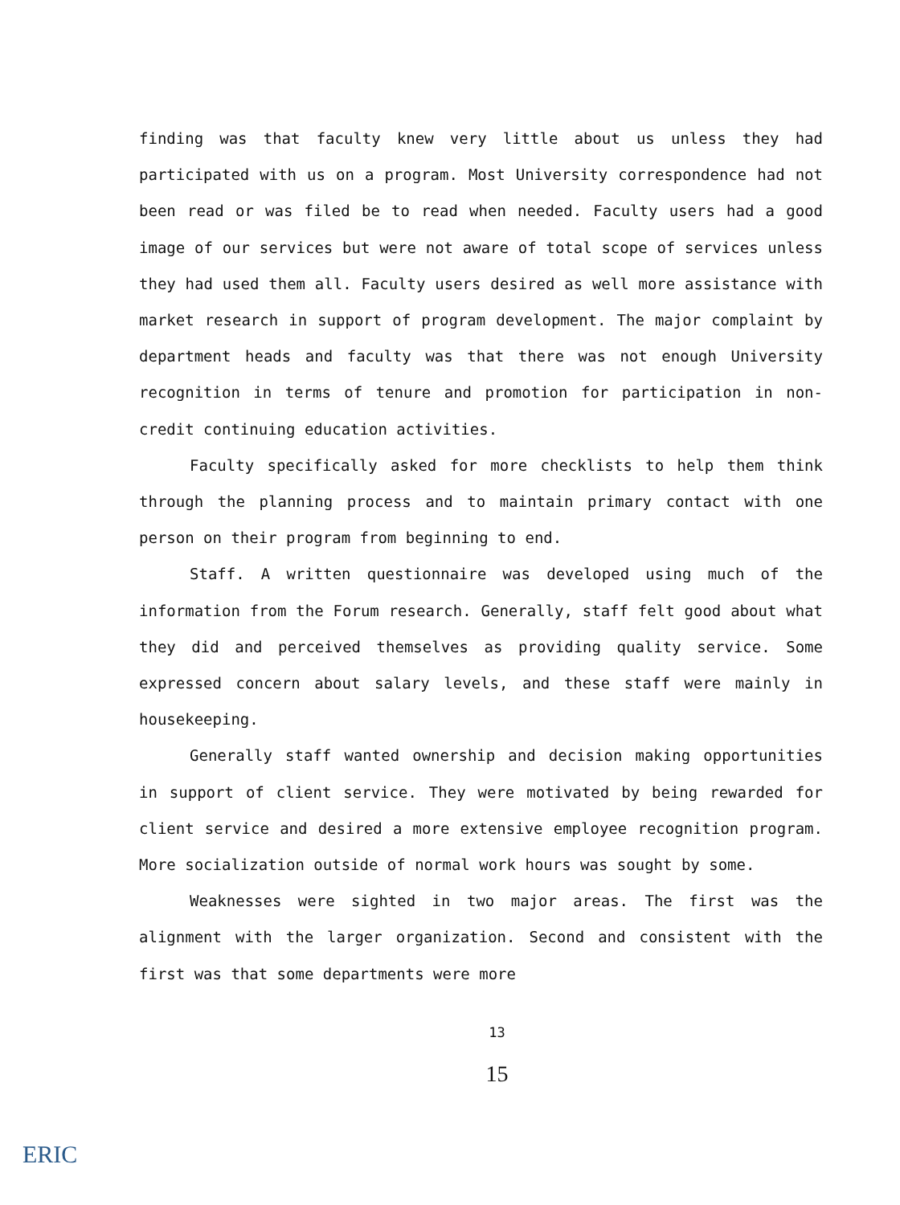ERIC
finding was that faculty knew very little about us unless they had participated with us on a program. Most University correspondence had not been read or was filed be to read when needed. Faculty users had a good image of our services but were not aware of total scope of services unless they had used them all. Faculty users desired as well more assistance with market research in support of program development. The major complaint by department heads and faculty was that there was not enough University recognition in terms of tenure and promotion for participation in non-credit continuing education activities.
Faculty specifically asked for more checklists to help them think through the planning process and to maintain primary contact with one person on their program from beginning to end.
Staff. A written questionnaire was developed using much of the information from the Forum research. Generally, staff felt good about what they did and perceived themselves as providing quality service. Some expressed concern about salary levels, and these staff were mainly in housekeeping.
Generally staff wanted ownership and decision making opportunities in support of client service. They were motivated by being rewarded for client service and desired a more extensive employee recognition program. More socialization outside of normal work hours was sought by some.
Weaknesses were sighted in two major areas. The first was the alignment with the larger organization. Second and consistent with the first was that some departments were more
13
15